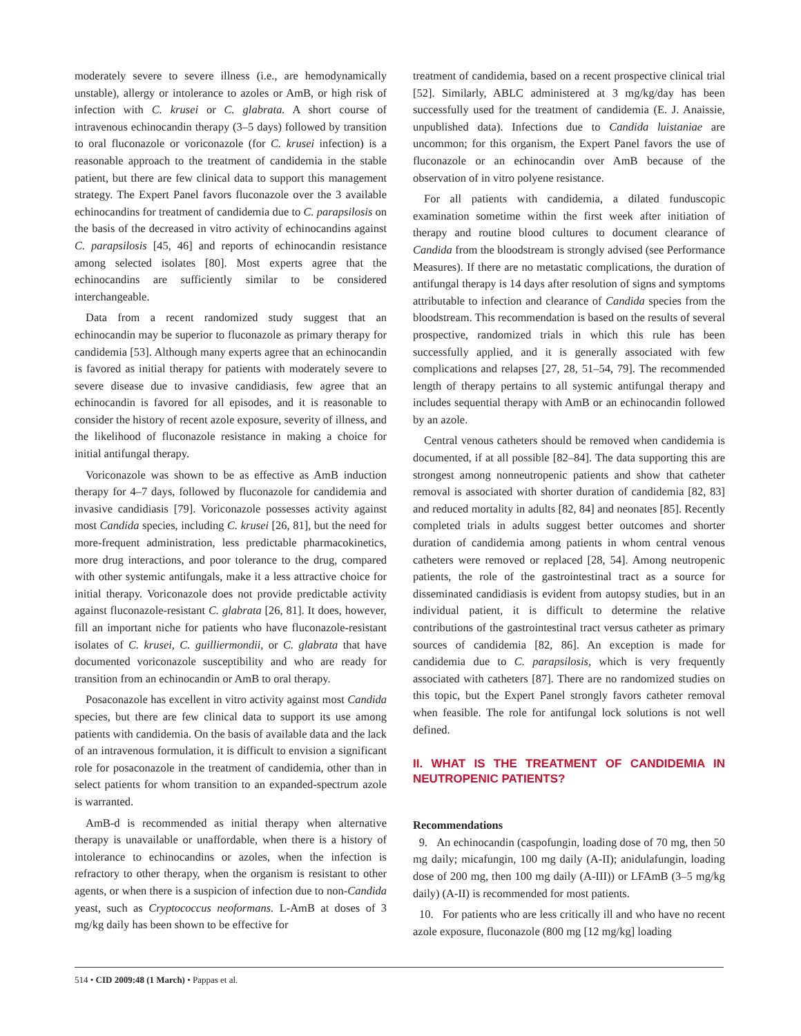moderately severe to severe illness (i.e., are hemodynamically unstable), allergy or intolerance to azoles or AmB, or high risk of infection with C. krusei or C. glabrata. A short course of intravenous echinocandin therapy (3–5 days) followed by transition to oral fluconazole or voriconazole (for C. krusei infection) is a reasonable approach to the treatment of candidemia in the stable patient, but there are few clinical data to support this management strategy. The Expert Panel favors fluconazole over the 3 available echinocandins for treatment of candidemia due to C. parapsilosis on the basis of the decreased in vitro activity of echinocandins against C. parapsilosis [45, 46] and reports of echinocandin resistance among selected isolates [80]. Most experts agree that the echinocandins are sufficiently similar to be considered interchangeable.
Data from a recent randomized study suggest that an echinocandin may be superior to fluconazole as primary therapy for candidemia [53]. Although many experts agree that an echinocandin is favored as initial therapy for patients with moderately severe to severe disease due to invasive candidiasis, few agree that an echinocandin is favored for all episodes, and it is reasonable to consider the history of recent azole exposure, severity of illness, and the likelihood of fluconazole resistance in making a choice for initial antifungal therapy.
Voriconazole was shown to be as effective as AmB induction therapy for 4–7 days, followed by fluconazole for candidemia and invasive candidiasis [79]. Voriconazole possesses activity against most Candida species, including C. krusei [26, 81], but the need for more-frequent administration, less predictable pharmacokinetics, more drug interactions, and poor tolerance to the drug, compared with other systemic antifungals, make it a less attractive choice for initial therapy. Voriconazole does not provide predictable activity against fluconazole-resistant C. glabrata [26, 81]. It does, however, fill an important niche for patients who have fluconazole-resistant isolates of C. krusei, C. guilliermondii, or C. glabrata that have documented voriconazole susceptibility and who are ready for transition from an echinocandin or AmB to oral therapy.
Posaconazole has excellent in vitro activity against most Candida species, but there are few clinical data to support its use among patients with candidemia. On the basis of available data and the lack of an intravenous formulation, it is difficult to envision a significant role for posaconazole in the treatment of candidemia, other than in select patients for whom transition to an expanded-spectrum azole is warranted.
AmB-d is recommended as initial therapy when alternative therapy is unavailable or unaffordable, when there is a history of intolerance to echinocandins or azoles, when the infection is refractory to other therapy, when the organism is resistant to other agents, or when there is a suspicion of infection due to non-Candida yeast, such as Cryptococcus neoformans. L-AmB at doses of 3 mg/kg daily has been shown to be effective for
treatment of candidemia, based on a recent prospective clinical trial [52]. Similarly, ABLC administered at 3 mg/kg/day has been successfully used for the treatment of candidemia (E. J. Anaissie, unpublished data). Infections due to Candida luistaniae are uncommon; for this organism, the Expert Panel favors the use of fluconazole or an echinocandin over AmB because of the observation of in vitro polyene resistance.
For all patients with candidemia, a dilated funduscopic examination sometime within the first week after initiation of therapy and routine blood cultures to document clearance of Candida from the bloodstream is strongly advised (see Performance Measures). If there are no metastatic complications, the duration of antifungal therapy is 14 days after resolution of signs and symptoms attributable to infection and clearance of Candida species from the bloodstream. This recommendation is based on the results of several prospective, randomized trials in which this rule has been successfully applied, and it is generally associated with few complications and relapses [27, 28, 51–54, 79]. The recommended length of therapy pertains to all systemic antifungal therapy and includes sequential therapy with AmB or an echinocandin followed by an azole.
Central venous catheters should be removed when candidemia is documented, if at all possible [82–84]. The data supporting this are strongest among nonneutropenic patients and show that catheter removal is associated with shorter duration of candidemia [82, 83] and reduced mortality in adults [82, 84] and neonates [85]. Recently completed trials in adults suggest better outcomes and shorter duration of candidemia among patients in whom central venous catheters were removed or replaced [28, 54]. Among neutropenic patients, the role of the gastrointestinal tract as a source for disseminated candidiasis is evident from autopsy studies, but in an individual patient, it is difficult to determine the relative contributions of the gastrointestinal tract versus catheter as primary sources of candidemia [82, 86]. An exception is made for candidemia due to C. parapsilosis, which is very frequently associated with catheters [87]. There are no randomized studies on this topic, but the Expert Panel strongly favors catheter removal when feasible. The role for antifungal lock solutions is not well defined.
II. WHAT IS THE TREATMENT OF CANDIDEMIA IN NEUTROPENIC PATIENTS?
Recommendations
9. An echinocandin (caspofungin, loading dose of 70 mg, then 50 mg daily; micafungin, 100 mg daily (A-II); anidulafungin, loading dose of 200 mg, then 100 mg daily (A-III)) or LFAmB (3–5 mg/kg daily) (A-II) is recommended for most patients.
10. For patients who are less critically ill and who have no recent azole exposure, fluconazole (800 mg [12 mg/kg] loading
514 • CID 2009:48 (1 March) • Pappas et al.